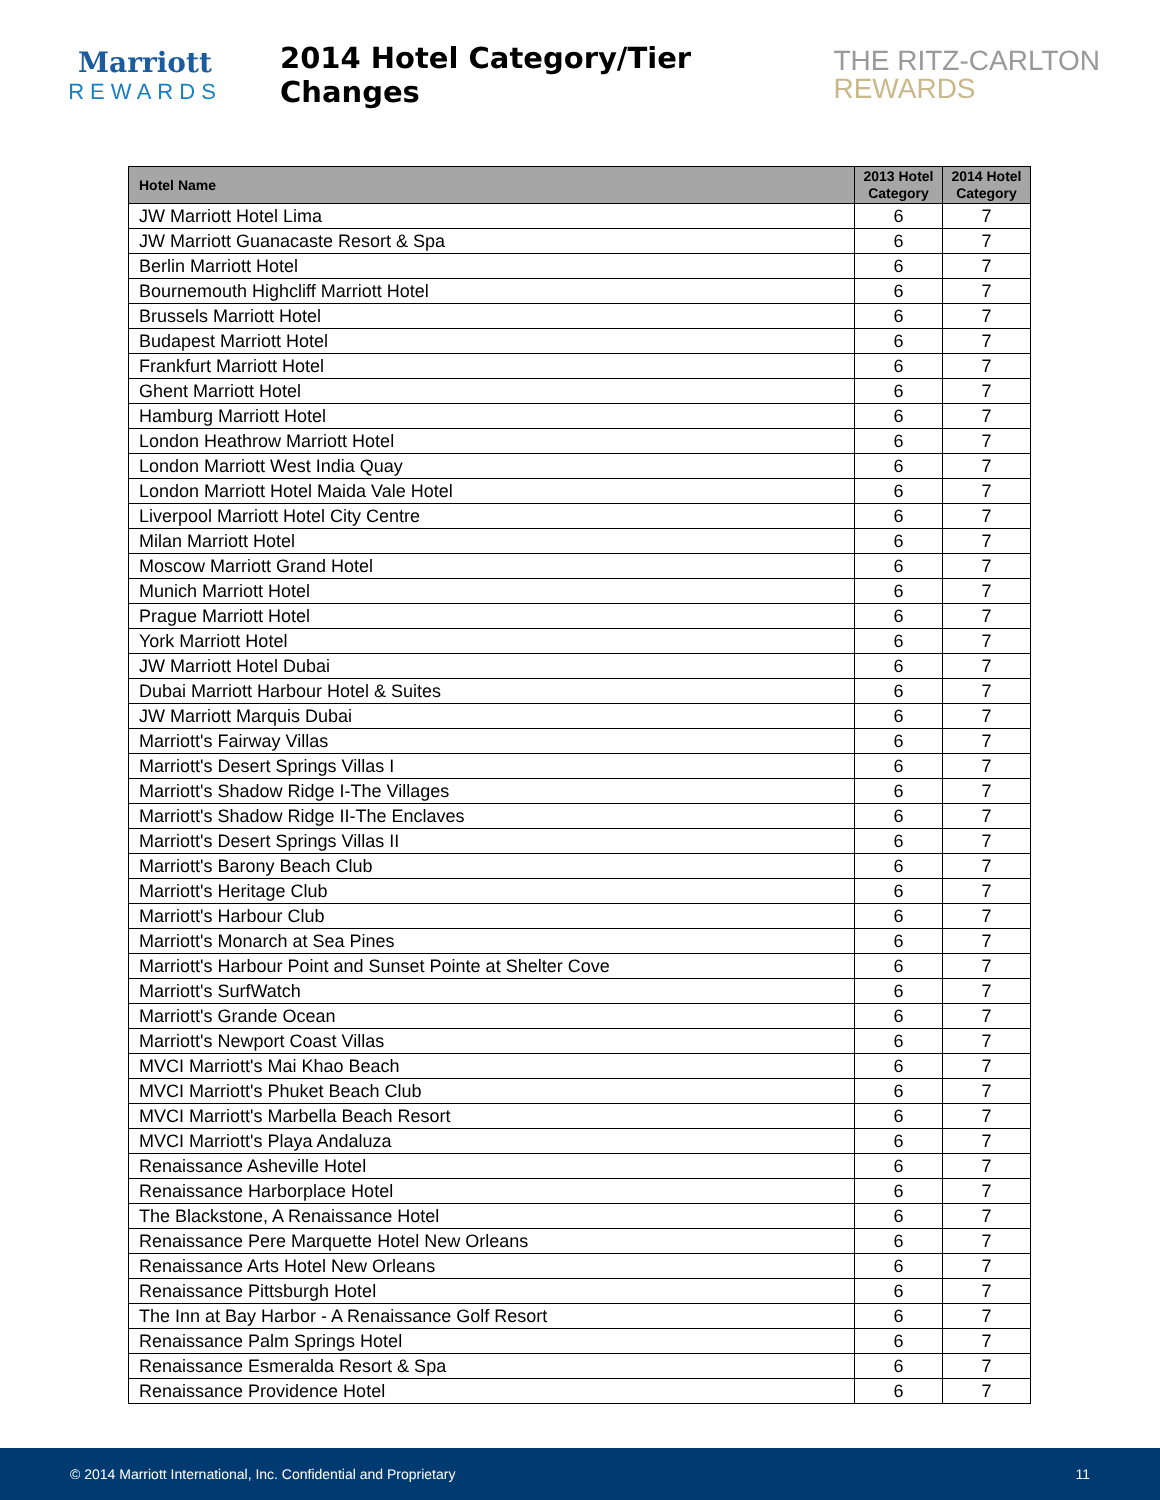Marriott
REWARDS
2014 Hotel Category/Tier Changes
THE RITZ-CARLTON
REWARDS
| Hotel Name | 2013 Hotel Category | 2014 Hotel Category |
| --- | --- | --- |
| JW Marriott Hotel Lima | 6 | 7 |
| JW Marriott Guanacaste Resort & Spa | 6 | 7 |
| Berlin Marriott Hotel | 6 | 7 |
| Bournemouth Highcliff Marriott Hotel | 6 | 7 |
| Brussels Marriott Hotel | 6 | 7 |
| Budapest Marriott Hotel | 6 | 7 |
| Frankfurt Marriott Hotel | 6 | 7 |
| Ghent Marriott Hotel | 6 | 7 |
| Hamburg Marriott Hotel | 6 | 7 |
| London Heathrow Marriott Hotel | 6 | 7 |
| London Marriott West India Quay | 6 | 7 |
| London Marriott Hotel Maida Vale Hotel | 6 | 7 |
| Liverpool Marriott Hotel City Centre | 6 | 7 |
| Milan Marriott Hotel | 6 | 7 |
| Moscow Marriott Grand Hotel | 6 | 7 |
| Munich Marriott Hotel | 6 | 7 |
| Prague Marriott Hotel | 6 | 7 |
| York Marriott Hotel | 6 | 7 |
| JW Marriott Hotel Dubai | 6 | 7 |
| Dubai Marriott Harbour Hotel & Suites | 6 | 7 |
| JW Marriott Marquis Dubai | 6 | 7 |
| Marriott's Fairway Villas | 6 | 7 |
| Marriott's Desert Springs Villas I | 6 | 7 |
| Marriott's Shadow Ridge I-The Villages | 6 | 7 |
| Marriott's Shadow Ridge II-The Enclaves | 6 | 7 |
| Marriott's Desert Springs Villas II | 6 | 7 |
| Marriott's Barony Beach Club | 6 | 7 |
| Marriott's Heritage Club | 6 | 7 |
| Marriott's Harbour Club | 6 | 7 |
| Marriott's Monarch at Sea Pines | 6 | 7 |
| Marriott's Harbour Point and Sunset Pointe at Shelter Cove | 6 | 7 |
| Marriott's SurfWatch | 6 | 7 |
| Marriott's Grande Ocean | 6 | 7 |
| Marriott's Newport Coast Villas | 6 | 7 |
| MVCI Marriott's Mai Khao Beach | 6 | 7 |
| MVCI Marriott's Phuket Beach Club | 6 | 7 |
| MVCI Marriott's Marbella Beach Resort | 6 | 7 |
| MVCI Marriott's Playa Andaluza | 6 | 7 |
| Renaissance Asheville Hotel | 6 | 7 |
| Renaissance Harborplace Hotel | 6 | 7 |
| The Blackstone, A Renaissance Hotel | 6 | 7 |
| Renaissance Pere Marquette Hotel New Orleans | 6 | 7 |
| Renaissance Arts Hotel New Orleans | 6 | 7 |
| Renaissance Pittsburgh Hotel | 6 | 7 |
| The Inn at Bay Harbor - A Renaissance Golf Resort | 6 | 7 |
| Renaissance Palm Springs Hotel | 6 | 7 |
| Renaissance Esmeralda Resort & Spa | 6 | 7 |
| Renaissance Providence Hotel | 6 | 7 |
© 2014 Marriott International, Inc. Confidential and Proprietary 11